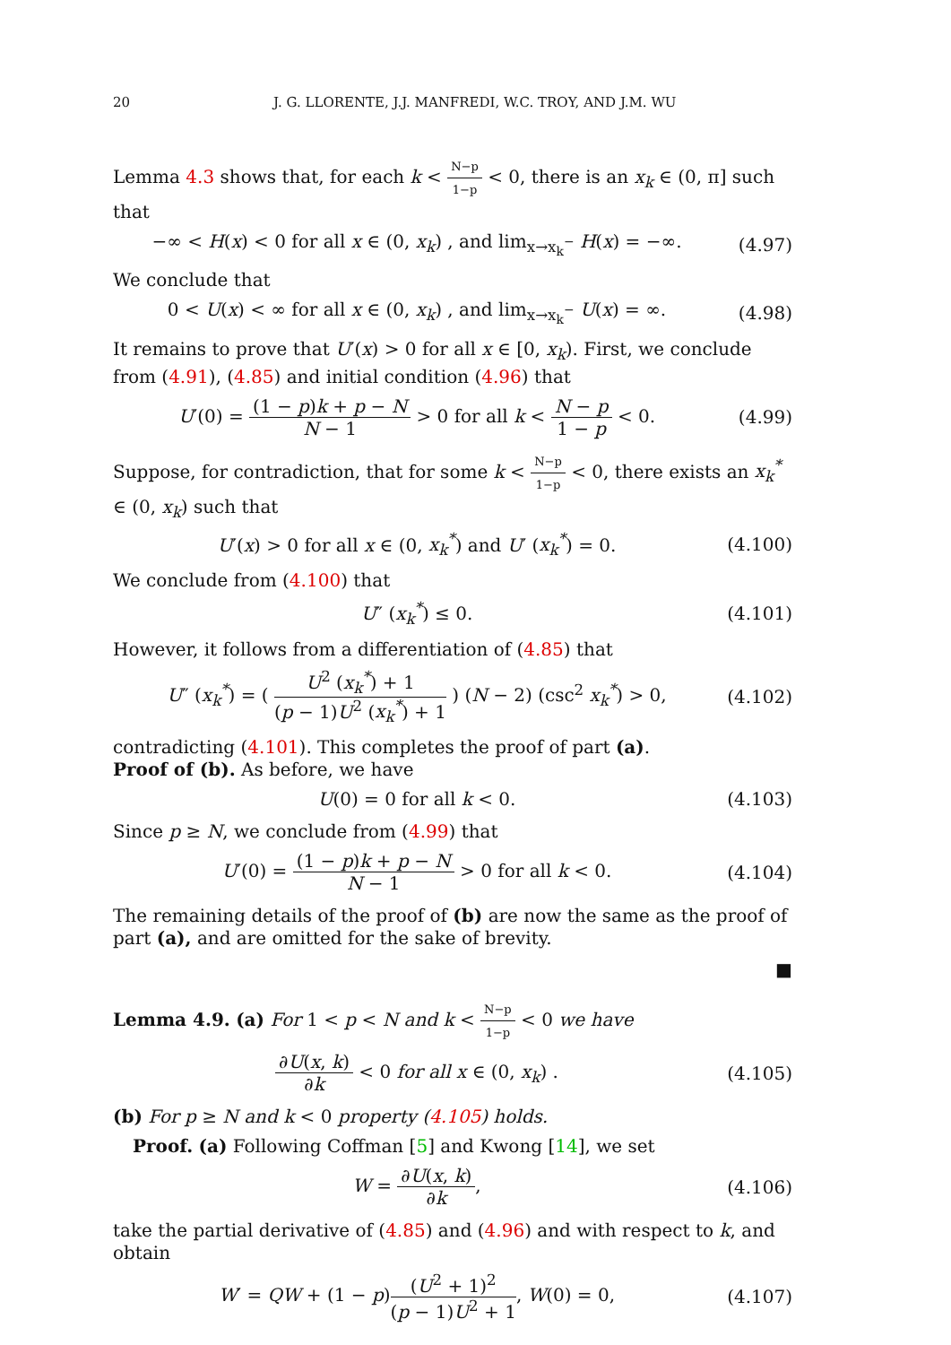20 J. G. LLORENTE, J.J. MANFREDI, W.C. TROY, AND J.M. WU
Lemma 4.3 shows that, for each k < N−p 1−p < 0, there is an x<sub>k</sub> ∈ (0, π] such that
−∞ < H(x) < 0 for all x ∈ (0, x<sub>k</sub>) , and lim<sub>x→x<sub>k</sub><sup>−</sup></sub> H(x) = −∞.
(4.97)
We conclude that
0 < U(x) < ∞ for all x ∈ (0, x<sub>k</sub>) , and lim<sub>x→x<sub>k</sub><sup>−</sup></sub> U(x) = ∞.
(4.98)
It remains to prove that U′(x) > 0 for all x ∈ [0, x<sub>k</sub>). First, we conclude from (4.91), (4.85) and initial condition (4.96) that
U′(0) = (1 − p)k + p − N N − 1 > 0 for all k < N − p 1 − p < 0.
(4.99)
Suppose, for contradiction, that for some k < N−p 1−p < 0, there exists an x<sub>k</sub><sup>*</sup> ∈ (0, x<sub>k</sub>) such that
U′(x) > 0 for all x ∈ (0, x<sub>k</sub><sup>*</sup>) and U′ (x<sub>k</sub><sup>*</sup>) = 0.
(4.100)
We conclude from (4.100) that
U″ (x<sub>k</sub><sup>*</sup>) ≤ 0.
(4.101)
However, it follows from a differentiation of (4.85) that
U″ (x<sub>k</sub><sup>*</sup>) = ( U<sup>2</sup> (x<sub>k</sub><sup>*</sup>) + 1 (p − 1)U<sup>2</sup> (x<sub>k</sub><sup>*</sup>) + 1 ) (N − 2) (csc<sup>2</sup> x<sub>k</sub><sup>*</sup>) > 0,
(4.102)
contradicting (4.101). This completes the proof of part (a).
Proof of (b). As before, we have
U(0) = 0 for all k < 0.
(4.103)
Since p ≥ N, we conclude from (4.99) that
U′(0) = (1 − p)k + p − N N − 1 > 0 for all k < 0.
(4.104)
The remaining details of the proof of (b) are now the same as the proof of part (a), and are omitted for the sake of brevity.
■
Lemma 4.9. (a) For 1 < p < N and k < N−p 1−p < 0 we have
∂U(x, k) ∂k < 0 for all x ∈ (0, x<sub>k</sub>) .
(4.105)
(b) For p ≥ N and k < 0 property (4.105) holds.
Proof. (a) Following Coffman [5] and Kwong [14], we set
W = ∂U(x, k) ∂k,
(4.106)
take the partial derivative of (4.85) and (4.96) and with respect to k, and obtain
W′ = QW + (1 − p)(U<sup>2</sup> + 1)<sup>2</sup> (p − 1)U<sup>2</sup> + 1, W(0) = 0,
(4.107)